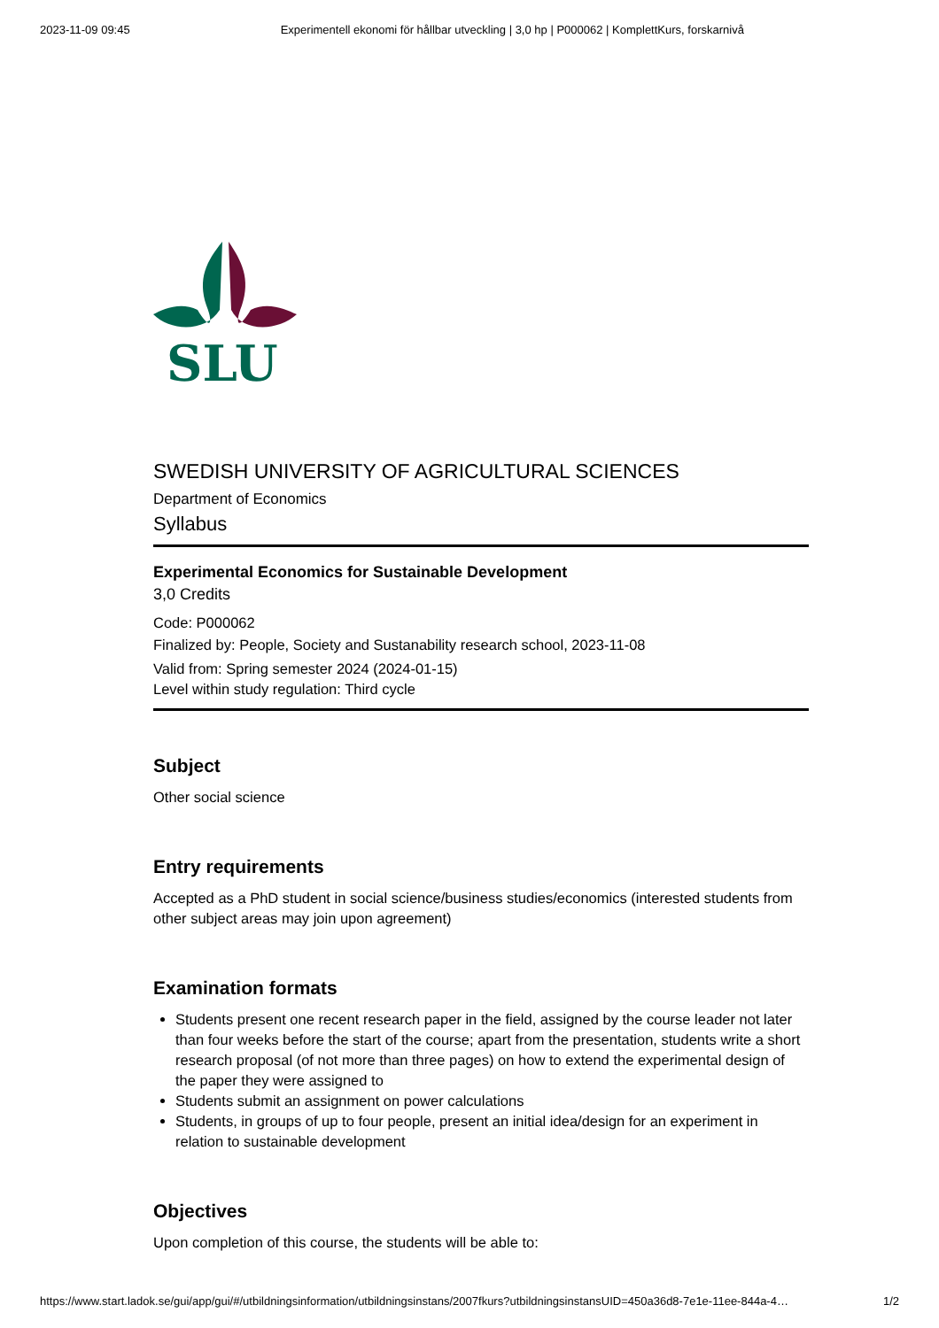2023-11-09 09:45 Experimentell ekonomi för hållbar utveckling | 3,0 hp | P000062 | KomplettKurs, forskarnivå
SLU
SWEDISH UNIVERSITY OF AGRICULTURAL SCIENCES
Department of Economics
Syllabus
Experimental Economics for Sustainable Development
3,0 Credits
Code: P000062
Finalized by: People, Society and Sustanability research school, 2023-11-08
Valid from: Spring semester 2024 (2024-01-15)
Level within study regulation: Third cycle
Subject
Other social science
Entry requirements
Accepted as a PhD student in social science/business studies/economics (interested students from other subject areas may join upon agreement)
Examination formats
Students present one recent research paper in the field, assigned by the course leader not later than four weeks before the start of the course; apart from the presentation, students write a short research proposal (of not more than three pages) on how to extend the experimental design of the paper they were assigned to
Students submit an assignment on power calculations
Students, in groups of up to four people, present an initial idea/design for an experiment in relation to sustainable development
Objectives
Upon completion of this course, the students will be able to:
https://www.start.ladok.se/gui/app/gui/#/utbildningsinformation/utbildningsinstans/2007fkurs?utbildningsinstansUID=450a36d8-7e1e-11ee-844a-4… 1/2